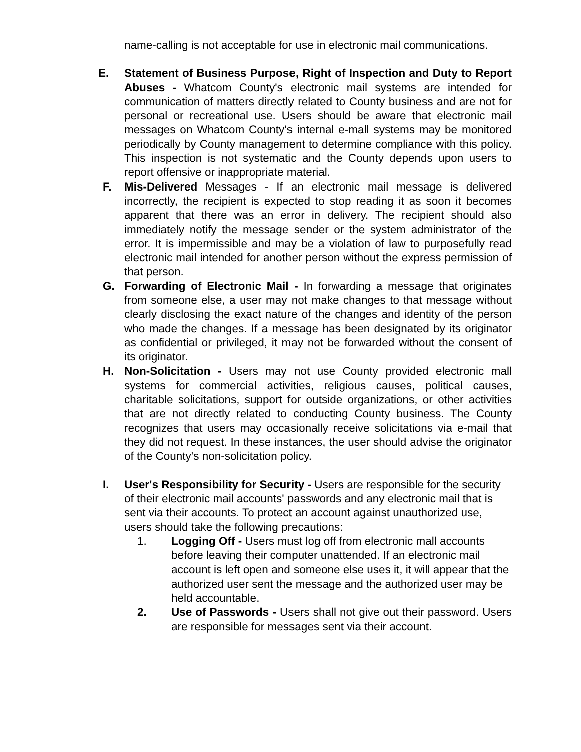name-calling is not acceptable for use in electronic mail communications.
E. Statement of Business Purpose, Right of Inspection and Duty to Report Abuses - Whatcom County's electronic mail systems are intended for communication of matters directly related to County business and are not for personal or recreational use. Users should be aware that electronic mail messages on Whatcom County's internal e-mall systems may be monitored periodically by County management to determine compliance with this policy. This inspection is not systematic and the County depends upon users to report offensive or inappropriate material.
F. Mis-Delivered Messages - If an electronic mail message is delivered incorrectly, the recipient is expected to stop reading it as soon it becomes apparent that there was an error in delivery. The recipient should also immediately notify the message sender or the system administrator of the error. It is impermissible and may be a violation of law to purposefully read electronic mail intended for another person without the express permission of that person.
G. Forwarding of Electronic Mail - In forwarding a message that originates from someone else, a user may not make changes to that message without clearly disclosing the exact nature of the changes and identity of the person who made the changes. If a message has been designated by its originator as confidential or privileged, it may not be forwarded without the consent of its originator.
H. Non-Solicitation - Users may not use County provided electronic mall systems for commercial activities, religious causes, political causes, charitable solicitations, support for outside organizations, or other activities that are not directly related to conducting County business. The County recognizes that users may occasionally receive solicitations via e-mail that they did not request. In these instances, the user should advise the originator of the County's non-solicitation policy.
I. User's Responsibility for Security - Users are responsible for the security of their electronic mail accounts' passwords and any electronic mail that is sent via their accounts. To protect an account against unauthorized use, users should take the following precautions:
1. Logging Off - Users must log off from electronic mall accounts before leaving their computer unattended. If an electronic mail account is left open and someone else uses it, it will appear that the authorized user sent the message and the authorized user may be held accountable.
2. Use of Passwords - Users shall not give out their password. Users are responsible for messages sent via their account.